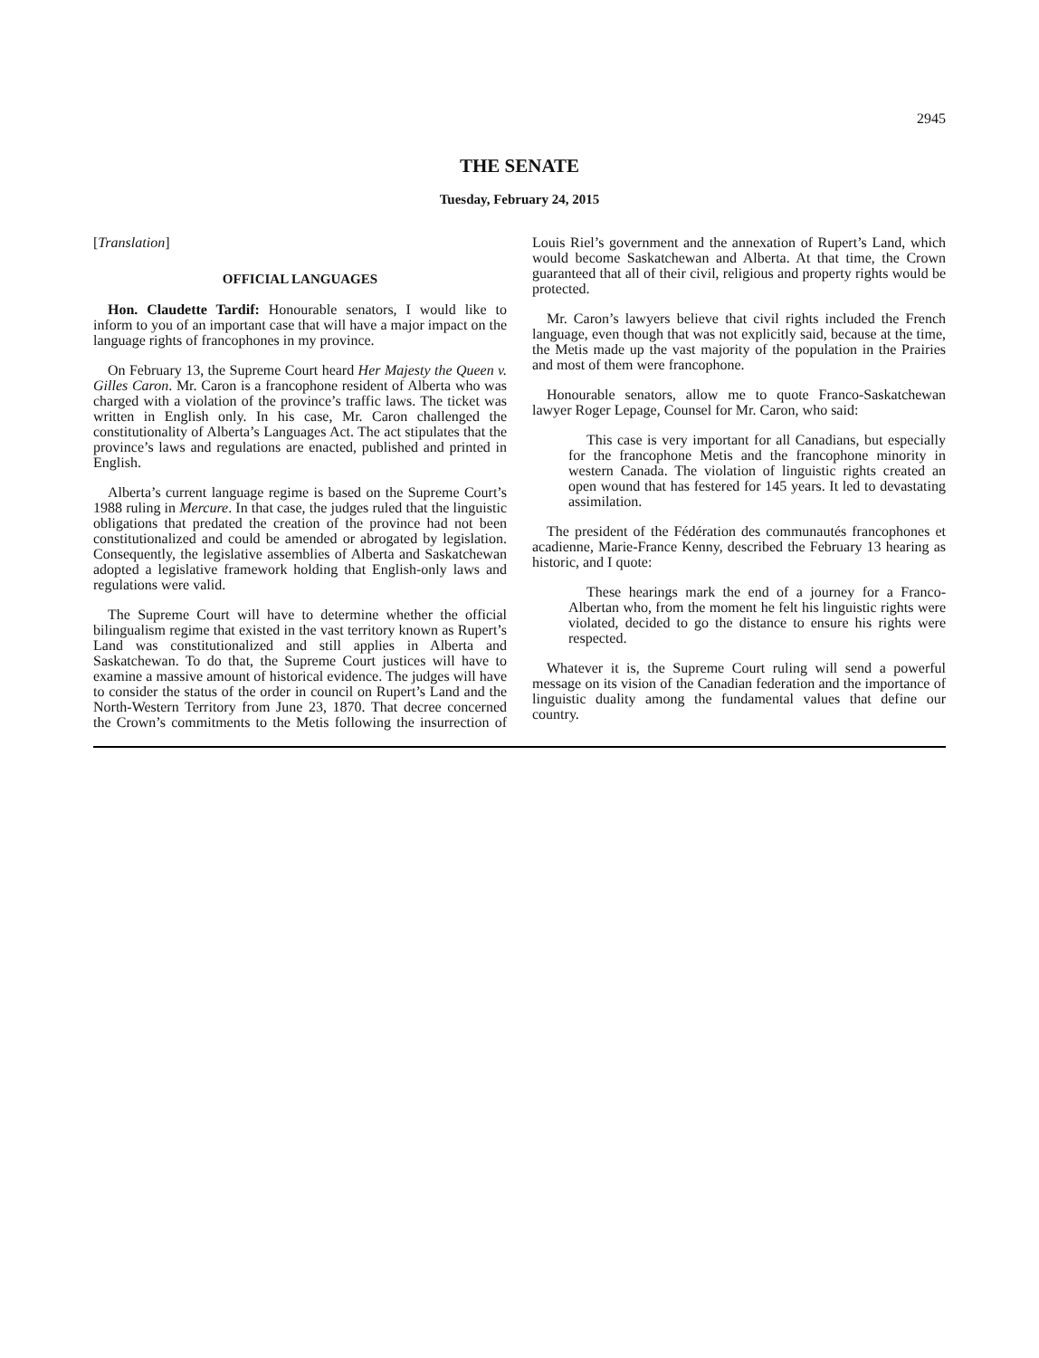2945
THE SENATE
Tuesday, February 24, 2015
[Translation]
OFFICIAL LANGUAGES
Hon. Claudette Tardif: Honourable senators, I would like to inform to you of an important case that will have a major impact on the language rights of francophones in my province.
On February 13, the Supreme Court heard Her Majesty the Queen v. Gilles Caron. Mr. Caron is a francophone resident of Alberta who was charged with a violation of the province’s traffic laws. The ticket was written in English only. In his case, Mr. Caron challenged the constitutionality of Alberta’s Languages Act. The act stipulates that the province’s laws and regulations are enacted, published and printed in English.
Alberta’s current language regime is based on the Supreme Court’s 1988 ruling in Mercure. In that case, the judges ruled that the linguistic obligations that predated the creation of the province had not been constitutionalized and could be amended or abrogated by legislation. Consequently, the legislative assemblies of Alberta and Saskatchewan adopted a legislative framework holding that English-only laws and regulations were valid.
The Supreme Court will have to determine whether the official bilingualism regime that existed in the vast territory known as Rupert’s Land was constitutionalized and still applies in Alberta and Saskatchewan. To do that, the Supreme Court justices will have to examine a massive amount of historical evidence. The judges will have to consider the status of the order in council on Rupert’s Land and the North-Western Territory from June 23, 1870. That decree concerned the Crown’s commitments to the Metis following the insurrection of Louis Riel’s government and the annexation of Rupert’s Land, which would become Saskatchewan and Alberta. At that time, the Crown guaranteed that all of their civil, religious and property rights would be protected.
Mr. Caron’s lawyers believe that civil rights included the French language, even though that was not explicitly said, because at the time, the Metis made up the vast majority of the population in the Prairies and most of them were francophone.
Honourable senators, allow me to quote Franco-Saskatchewan lawyer Roger Lepage, Counsel for Mr. Caron, who said:
This case is very important for all Canadians, but especially for the francophone Metis and the francophone minority in western Canada. The violation of linguistic rights created an open wound that has festered for 145 years. It led to devastating assimilation.
The president of the Fédération des communautés francophones et acadienne, Marie-France Kenny, described the February 13 hearing as historic, and I quote:
These hearings mark the end of a journey for a Franco-Albertan who, from the moment he felt his linguistic rights were violated, decided to go the distance to ensure his rights were respected.
Whatever it is, the Supreme Court ruling will send a powerful message on its vision of the Canadian federation and the importance of linguistic duality among the fundamental values that define our country.